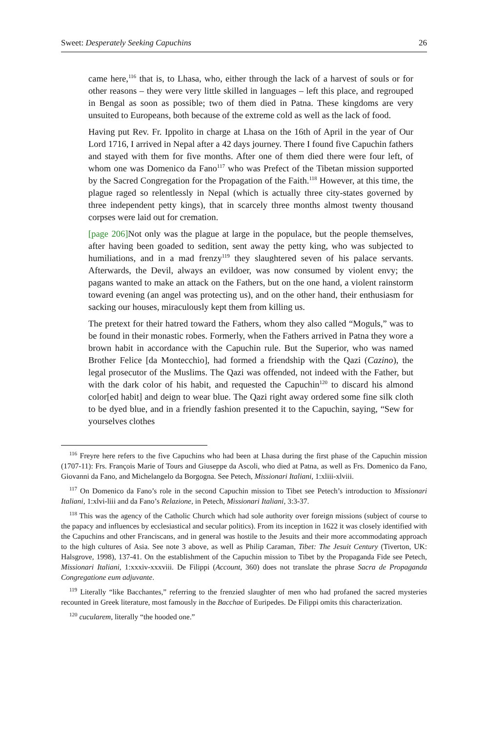Sweet: Desperately Seeking Capuchins 26
came here,<sup>116</sup> that is, to Lhasa, who, either through the lack of a harvest of souls or for other reasons – they were very little skilled in languages – left this place, and regrouped in Bengal as soon as possible; two of them died in Patna. These kingdoms are very unsuited to Europeans, both because of the extreme cold as well as the lack of food.
Having put Rev. Fr. Ippolito in charge at Lhasa on the 16th of April in the year of Our Lord 1716, I arrived in Nepal after a 42 days journey. There I found five Capuchin fathers and stayed with them for five months. After one of them died there were four left, of whom one was Domenico da Fano<sup>117</sup> who was Prefect of the Tibetan mission supported by the Sacred Congregation for the Propagation of the Faith.<sup>118</sup> However, at this time, the plague raged so relentlessly in Nepal (which is actually three city-states governed by three independent petty kings), that in scarcely three months almost twenty thousand corpses were laid out for cremation.
[page 206] Not only was the plague at large in the populace, but the people themselves, after having been goaded to sedition, sent away the petty king, who was subjected to humiliations, and in a mad frenzy<sup>119</sup> they slaughtered seven of his palace servants. Afterwards, the Devil, always an evildoer, was now consumed by violent envy; the pagans wanted to make an attack on the Fathers, but on the one hand, a violent rainstorm toward evening (an angel was protecting us), and on the other hand, their enthusiasm for sacking our houses, miraculously kept them from killing us.
The pretext for their hatred toward the Fathers, whom they also called “Moguls,” was to be found in their monastic robes. Formerly, when the Fathers arrived in Patna they wore a brown habit in accordance with the Capuchin rule. But the Superior, who was named Brother Felice [da Montecchio], had formed a friendship with the Qazi (Cazino), the legal prosecutor of the Muslims. The Qazi was offended, not indeed with the Father, but with the dark color of his habit, and requested the Capuchin<sup>120</sup> to discard his almond color[ed habit] and deign to wear blue. The Qazi right away ordered some fine silk cloth to be dyed blue, and in a friendly fashion presented it to the Capuchin, saying, “Sew for yourselves clothes
<sup>116</sup> Freyre here refers to the five Capuchins who had been at Lhasa during the first phase of the Capuchin mission (1707-11): Frs. François Marie of Tours and Giuseppe da Ascoli, who died at Patna, as well as Frs. Domenico da Fano, Giovanni da Fano, and Michelangelo da Borgogna. See Petech, Missionari Italiani, 1:xliii-xlviii.
<sup>117</sup> On Domenico da Fano’s role in the second Capuchin mission to Tibet see Petech’s introduction to Missionari Italiani, 1:xlvi-liii and da Fano’s Relazione, in Petech, Missionari Italiani, 3:3-37.
<sup>118</sup> This was the agency of the Catholic Church which had sole authority over foreign missions (subject of course to the papacy and influences by ecclesiastical and secular politics). From its inception in 1622 it was closely identified with the Capuchins and other Franciscans, and in general was hostile to the Jesuits and their more accommodating approach to the high cultures of Asia. See note 3 above, as well as Philip Caraman, Tibet: The Jesuit Century (Tiverton, UK: Halsgrove, 1998), 137-41. On the establishment of the Capuchin mission to Tibet by the Propaganda Fide see Petech, Missionari Italiani, 1:xxxiv-xxxviii. De Filippi (Account, 360) does not translate the phrase Sacra de Propaganda Congregatione eum adjuvante.
<sup>119</sup> Literally “like Bacchantes,” referring to the frenzied slaughter of men who had profaned the sacred mysteries recounted in Greek literature, most famously in the Bacchae of Euripedes. De Filippi omits this characterization.
<sup>120</sup> cucularem, literally “the hooded one.”